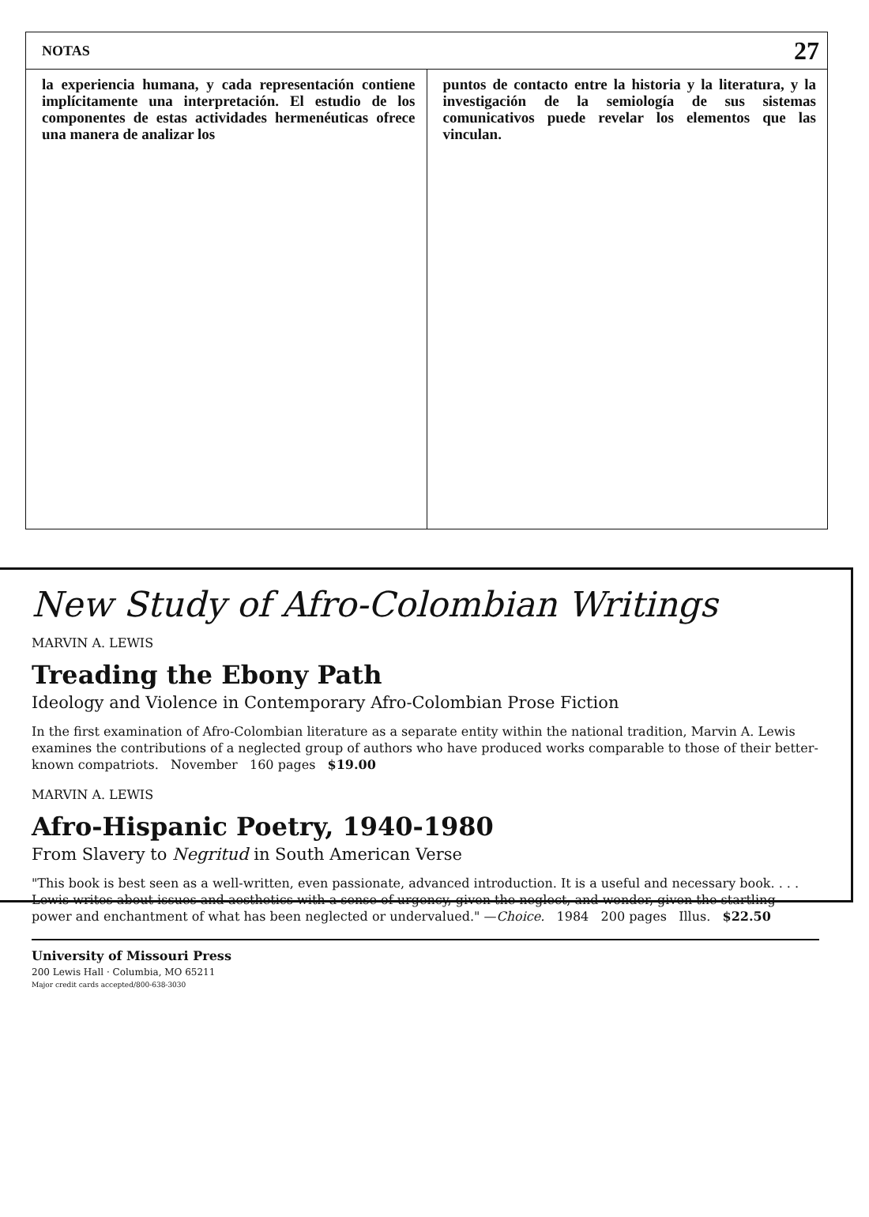NOTAS 27
la experiencia humana, y cada representación contiene implícitamente una interpretación. El estudio de los componentes de estas actividades hermenéuticas ofrece una manera de analizar los
puntos de contacto entre la historia y la literatura, y la investigación de la semiología de sus sistemas comunicativos puede revelar los elementos que las vinculan.
New Study of Afro-Colombian Writings
MARVIN A. LEWIS
Treading the Ebony Path
Ideology and Violence in Contemporary Afro-Colombian Prose Fiction
In the first examination of Afro-Colombian literature as a separate entity within the national tradition, Marvin A. Lewis examines the contributions of a neglected group of authors who have produced works comparable to those of their better-known compatriots. November 160 pages $19.00
MARVIN A. LEWIS
Afro-Hispanic Poetry, 1940-1980
From Slavery to Negritud in South American Verse
"This book is best seen as a well-written, even passionate, advanced introduction. It is a useful and necessary book. . . . Lewis writes about issues and aesthetics with a sense of urgency, given the neglect, and wonder, given the startling power and enchantment of what has been neglected or undervalued." —Choice. 1984 200 pages Illus. $22.50
University of Missouri Press
200 Lewis Hall · Columbia, MO 65211
Major credit cards accepted/800-638-3030